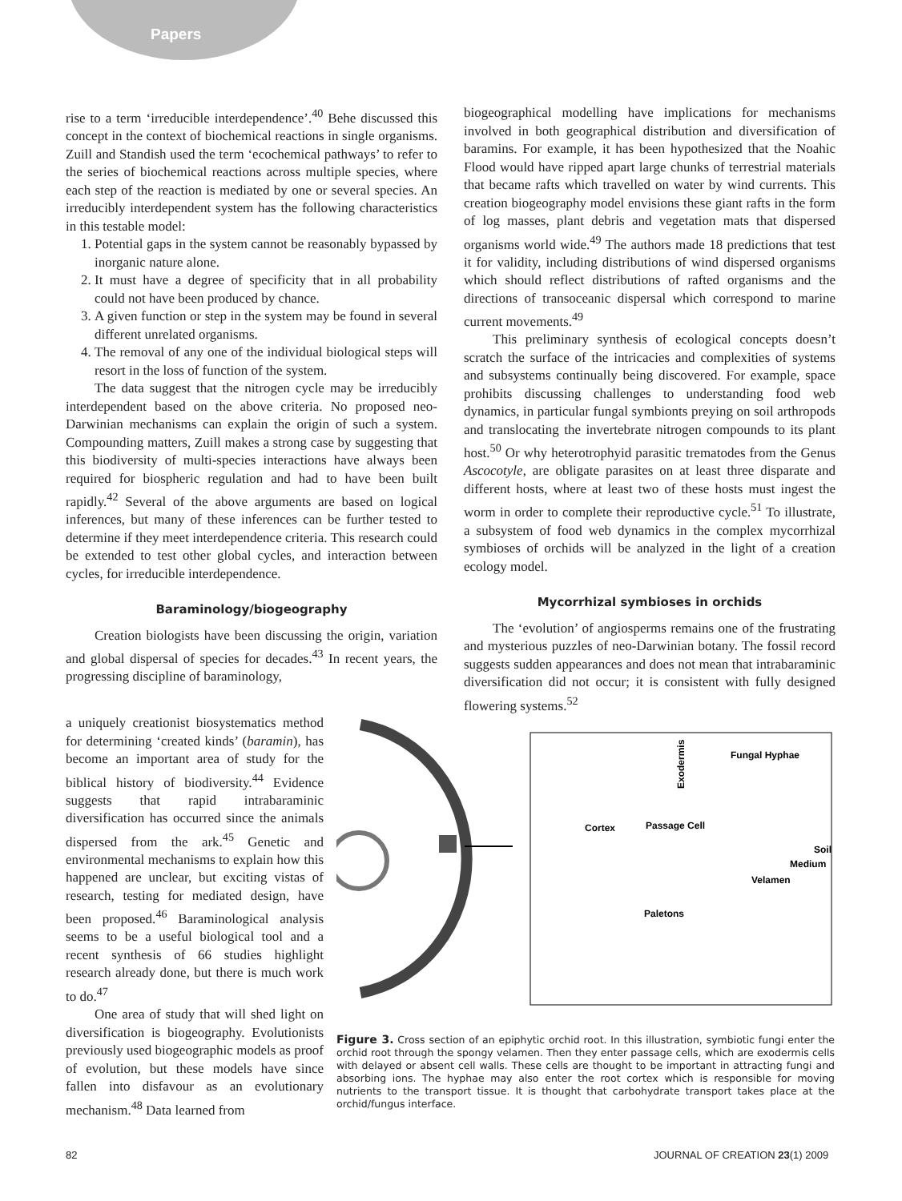Papers
rise to a term ‘irreducible interdependence’.<sup>40</sup> Behe discussed this concept in the context of biochemical reactions in single organisms. Zuill and Standish used the term ‘ecochemical pathways’ to refer to the series of biochemical reactions across multiple species, where each step of the reaction is mediated by one or several species. An irreducibly interdependent system has the following characteristics in this testable model:
1. Potential gaps in the system cannot be reasonably bypassed by inorganic nature alone.
2. It must have a degree of specificity that in all probability could not have been produced by chance.
3. A given function or step in the system may be found in several different unrelated organisms.
4. The removal of any one of the individual biological steps will resort in the loss of function of the system.
The data suggest that the nitrogen cycle may be irreducibly interdependent based on the above criteria. No proposed neo-Darwinian mechanisms can explain the origin of such a system. Compounding matters, Zuill makes a strong case by suggesting that this biodiversity of multi-species interactions have always been required for biospheric regulation and had to have been built rapidly.<sup>42</sup> Several of the above arguments are based on logical inferences, but many of these inferences can be further tested to determine if they meet interdependence criteria. This research could be extended to test other global cycles, and interaction between cycles, for irreducible interdependence.
Baraminology/biogeography
Creation biologists have been discussing the origin, variation and global dispersal of species for decades.<sup>43</sup> In recent years, the progressing discipline of baraminology,
a uniquely creationist biosystematics method for determining ‘created kinds’ (baramin), has become an important area of study for the biblical history of biodiversity.<sup>44</sup> Evidence suggests that rapid intrabaraminic diversification has occurred since the animals dispersed from the ark.<sup>45</sup> Genetic and environmental mechanisms to explain how this happened are unclear, but exciting vistas of research, testing for mediated design, have been proposed.<sup>46</sup> Baraminological analysis seems to be a useful biological tool and a recent synthesis of 66 studies highlight research already done, but there is much work to do.<sup>47</sup>
One area of study that will shed light on diversification is biogeography. Evolutionists previously used biogeographic models as proof of evolution, but these models have since fallen into disfavour as an evolutionary mechanism.<sup>48</sup> Data learned from
biogeographical modelling have implications for mechanisms involved in both geographical distribution and diversification of baramins. For example, it has been hypothesized that the Noahic Flood would have ripped apart large chunks of terrestrial materials that became rafts which travelled on water by wind currents. This creation biogeography model envisions these giant rafts in the form of log masses, plant debris and vegetation mats that dispersed organisms world wide.<sup>49</sup> The authors made 18 predictions that test it for validity, including distributions of wind dispersed organisms which should reflect distributions of rafted organisms and the directions of transoceanic dispersal which correspond to marine current movements.<sup>49</sup>
This preliminary synthesis of ecological concepts doesn’t scratch the surface of the intricacies and complexities of systems and subsystems continually being discovered. For example, space prohibits discussing challenges to understanding food web dynamics, in particular fungal symbionts preying on soil arthropods and translocating the invertebrate nitrogen compounds to its plant host.<sup>50</sup> Or why heterotrophyid parasitic trematodes from the Genus Ascocotyle, are obligate parasites on at least three disparate and different hosts, where at least two of these hosts must ingest the worm in order to complete their reproductive cycle.<sup>51</sup> To illustrate, a subsystem of food web dynamics in the complex mycorrhizal symbioses of orchids will be analyzed in the light of a creation ecology model.
Mycorrhizal symbioses in orchids
The ‘evolution’ of angiosperms remains one of the frustrating and mysterious puzzles of neo-Darwinian botany. The fossil record suggests sudden appearances and does not mean that intrabaraminic diversification did not occur; it is consistent with fully designed flowering systems.<sup>52</sup>
Exodermis
Fungal Hyphae
Cortex
Passage Cell
Soil
Medium
Velamen
Paletons
Figure 3. Cross section of an epiphytic orchid root. In this illustration, symbiotic fungi enter the orchid root through the spongy velamen. Then they enter passage cells, which are exodermis cells with delayed or absent cell walls. These cells are thought to be important in attracting fungi and absorbing ions. The hyphae may also enter the root cortex which is responsible for moving nutrients to the transport tissue. It is thought that carbohydrate transport takes place at the orchid/fungus interface.
82 JOURNAL OF CREATION 23(1) 2009